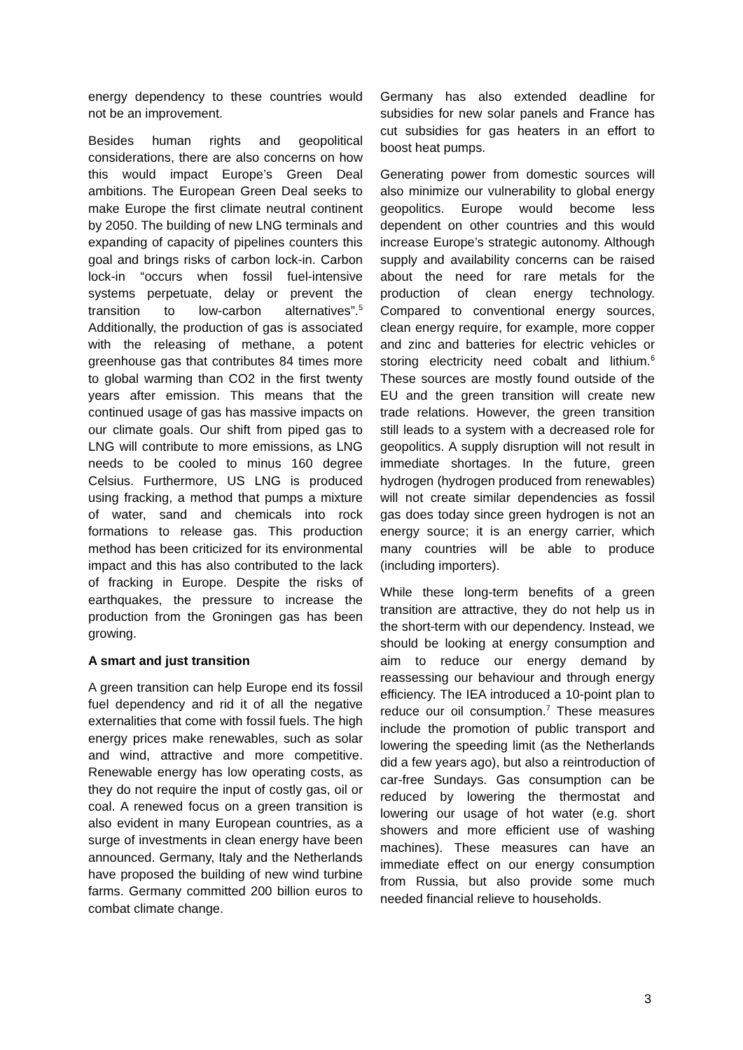energy dependency to these countries would not be an improvement.
Besides human rights and geopolitical considerations, there are also concerns on how this would impact Europe’s Green Deal ambitions. The European Green Deal seeks to make Europe the first climate neutral continent by 2050. The building of new LNG terminals and expanding of capacity of pipelines counters this goal and brings risks of carbon lock-in. Carbon lock-in “occurs when fossil fuel-intensive systems perpetuate, delay or prevent the transition to low-carbon alternatives”.<sup>5</sup> Additionally, the production of gas is associated with the releasing of methane, a potent greenhouse gas that contributes 84 times more to global warming than CO2 in the first twenty years after emission. This means that the continued usage of gas has massive impacts on our climate goals. Our shift from piped gas to LNG will contribute to more emissions, as LNG needs to be cooled to minus 160 degree Celsius. Furthermore, US LNG is produced using fracking, a method that pumps a mixture of water, sand and chemicals into rock formations to release gas. This production method has been criticized for its environmental impact and this has also contributed to the lack of fracking in Europe. Despite the risks of earthquakes, the pressure to increase the production from the Groningen gas has been growing.
A smart and just transition
A green transition can help Europe end its fossil fuel dependency and rid it of all the negative externalities that come with fossil fuels. The high energy prices make renewables, such as solar and wind, attractive and more competitive. Renewable energy has low operating costs, as they do not require the input of costly gas, oil or coal. A renewed focus on a green transition is also evident in many European countries, as a surge of investments in clean energy have been announced. Germany, Italy and the Netherlands have proposed the building of new wind turbine farms. Germany committed 200 billion euros to combat climate change.
Germany has also extended deadline for subsidies for new solar panels and France has cut subsidies for gas heaters in an effort to boost heat pumps.
Generating power from domestic sources will also minimize our vulnerability to global energy geopolitics. Europe would become less dependent on other countries and this would increase Europe’s strategic autonomy. Although supply and availability concerns can be raised about the need for rare metals for the production of clean energy technology. Compared to conventional energy sources, clean energy require, for example, more copper and zinc and batteries for electric vehicles or storing electricity need cobalt and lithium.<sup>6</sup> These sources are mostly found outside of the EU and the green transition will create new trade relations. However, the green transition still leads to a system with a decreased role for geopolitics. A supply disruption will not result in immediate shortages. In the future, green hydrogen (hydrogen produced from renewables) will not create similar dependencies as fossil gas does today since green hydrogen is not an energy source; it is an energy carrier, which many countries will be able to produce (including importers).
While these long-term benefits of a green transition are attractive, they do not help us in the short-term with our dependency. Instead, we should be looking at energy consumption and aim to reduce our energy demand by reassessing our behaviour and through energy efficiency. The IEA introduced a 10-point plan to reduce our oil consumption.<sup>7</sup> These measures include the promotion of public transport and lowering the speeding limit (as the Netherlands did a few years ago), but also a reintroduction of car-free Sundays. Gas consumption can be reduced by lowering the thermostat and lowering our usage of hot water (e.g. short showers and more efficient use of washing machines). These measures can have an immediate effect on our energy consumption from Russia, but also provide some much needed financial relieve to households.
3